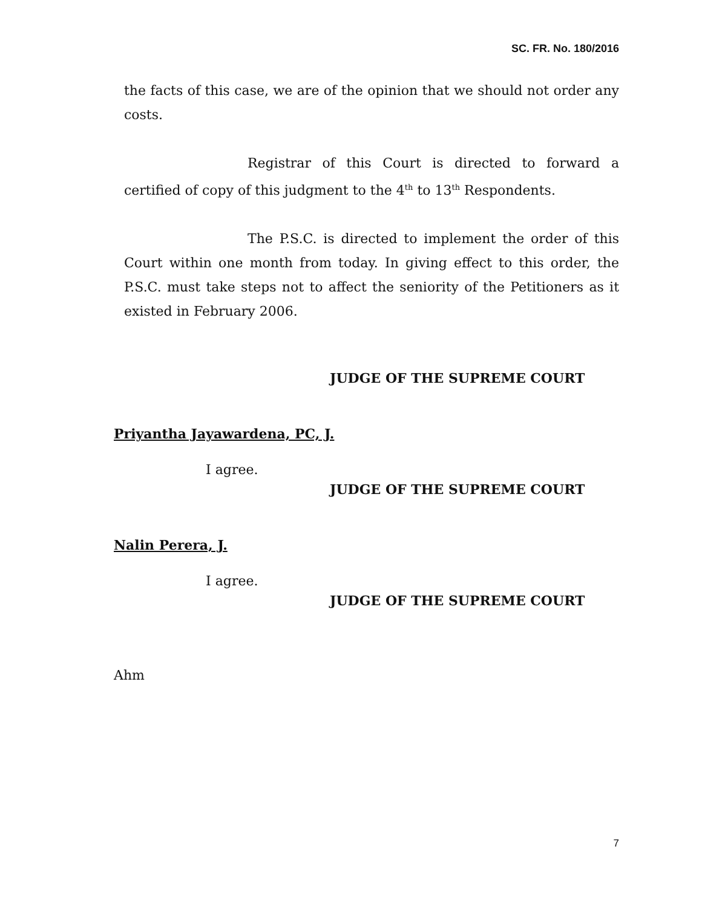SC. FR. No. 180/2016
the facts of this case, we are of the opinion that we should not order any costs.
Registrar of this Court is directed to forward a certified of copy of this judgment to the 4<sup>th</sup> to 13<sup>th</sup> Respondents.
The P.S.C. is directed to implement the order of this Court within one month from today. In giving effect to this order, the P.S.C. must take steps not to affect the seniority of the Petitioners as it existed in February 2006.
JUDGE OF THE SUPREME COURT
Priyantha Jayawardena, PC, J.
I agree.
JUDGE OF THE SUPREME COURT
Nalin Perera, J.
I agree.
JUDGE OF THE SUPREME COURT
Ahm
7